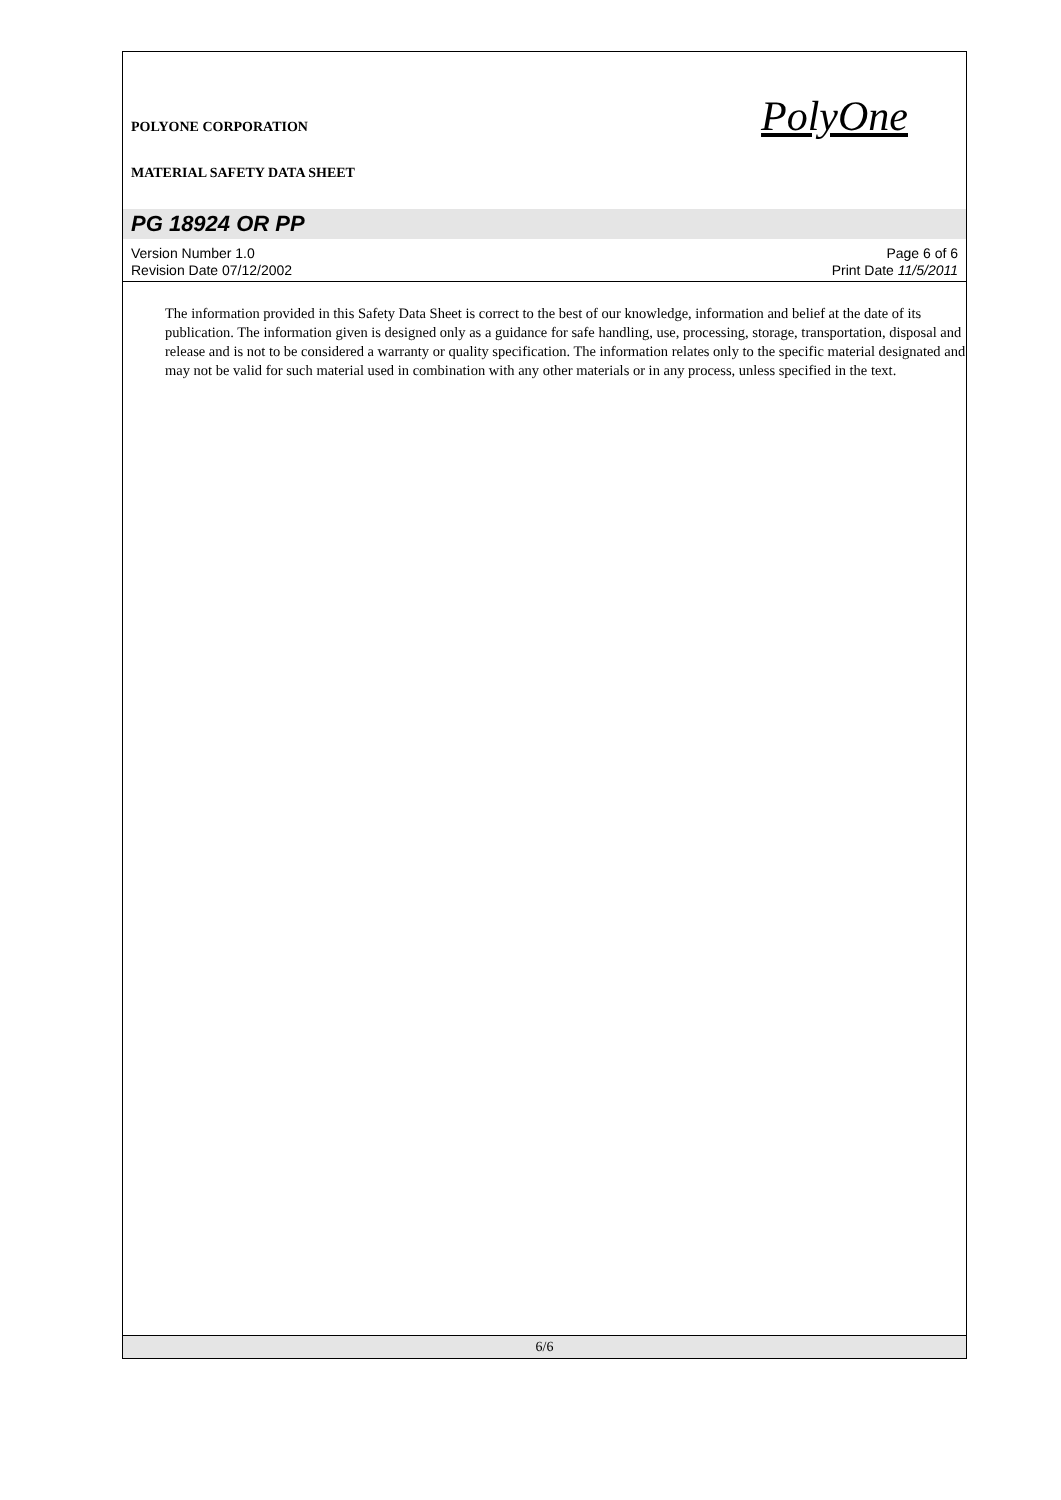POLYONE CORPORATION
MATERIAL SAFETY DATA SHEET
PolyOne
PG 18924 OR PP
Version Number 1.0
Revision Date 07/12/2002
Page 6 of 6
Print Date 11/5/2011
The information provided in this Safety Data Sheet is correct to the best of our knowledge, information and belief at the date of its publication. The information given is designed only as a guidance for safe handling, use, processing, storage, transportation, disposal and release and is not to be considered a warranty or quality specification. The information relates only to the specific material designated and may not be valid for such material used in combination with any other materials or in any process, unless specified in the text.
6/6